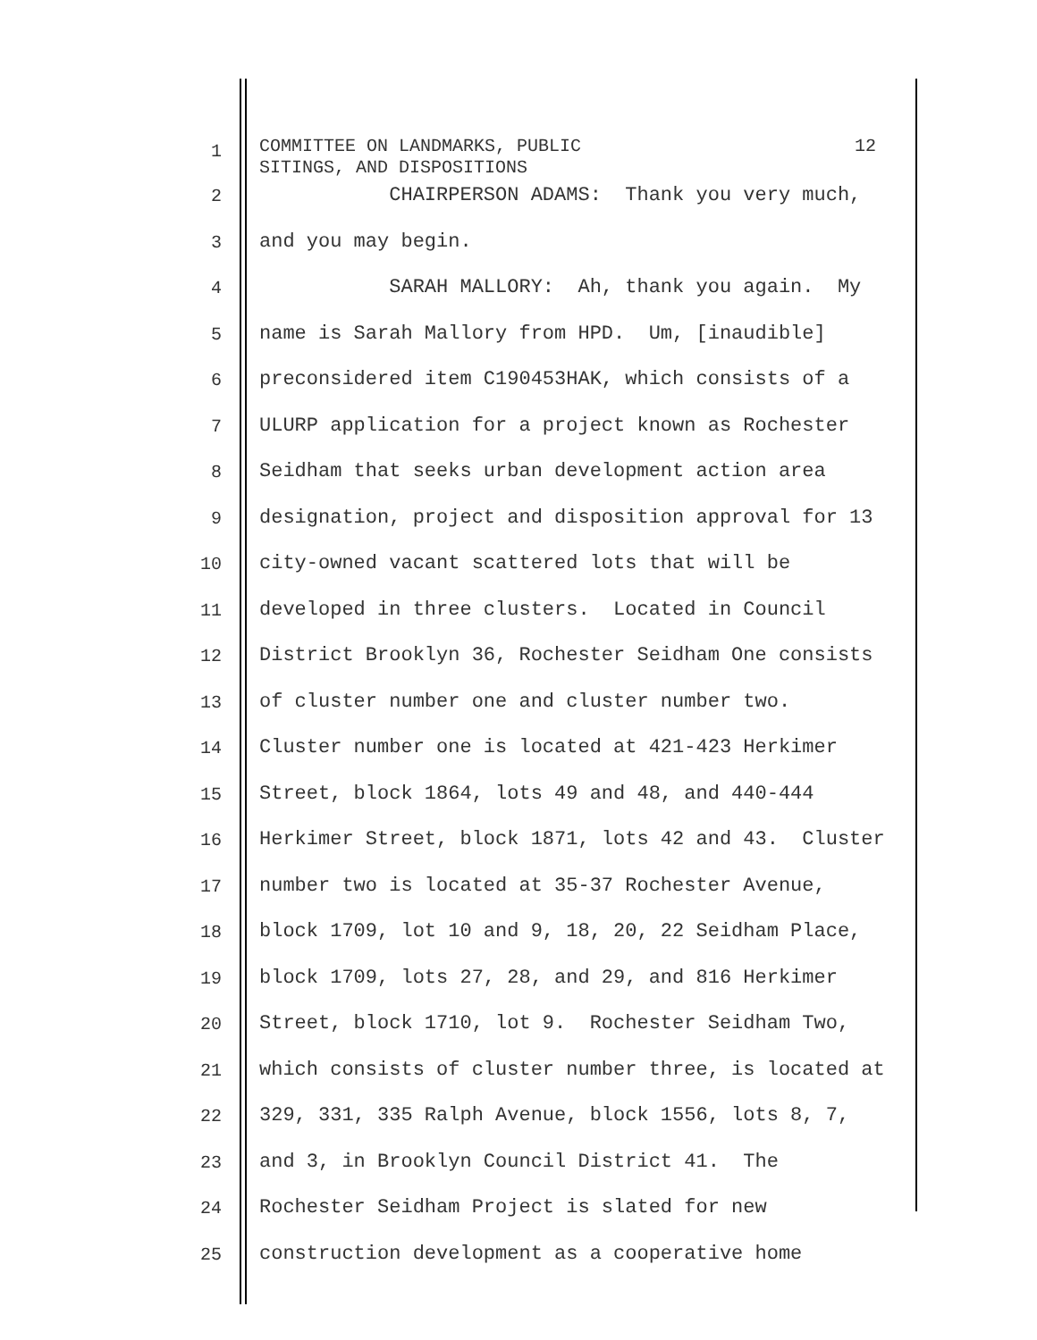1
COMMITTEE ON LANDMARKS, PUBLIC
SITINGS, AND DISPOSITIONS 12
2
CHAIRPERSON ADAMS: Thank you very much,
3
and you may begin.
4
SARAH MALLORY: Ah, thank you again. My
5
name is Sarah Mallory from HPD. Um, [inaudible]
6
preconsidered item C190453HAK, which consists of a
7
ULURP application for a project known as Rochester
8
Seidham that seeks urban development action area
9
designation, project and disposition approval for 13
10
city-owned vacant scattered lots that will be
11
developed in three clusters. Located in Council
12
District Brooklyn 36, Rochester Seidham One consists
13
of cluster number one and cluster number two.
14
Cluster number one is located at 421-423 Herkimer
15
Street, block 1864, lots 49 and 48, and 440-444
16
Herkimer Street, block 1871, lots 42 and 43. Cluster
17
number two is located at 35-37 Rochester Avenue,
18
block 1709, lot 10 and 9, 18, 20, 22 Seidham Place,
19
block 1709, lots 27, 28, and 29, and 816 Herkimer
20
Street, block 1710, lot 9. Rochester Seidham Two,
21
which consists of cluster number three, is located at
22
329, 331, 335 Ralph Avenue, block 1556, lots 8, 7,
23
and 3, in Brooklyn Council District 41. The
24
Rochester Seidham Project is slated for new
25
construction development as a cooperative home